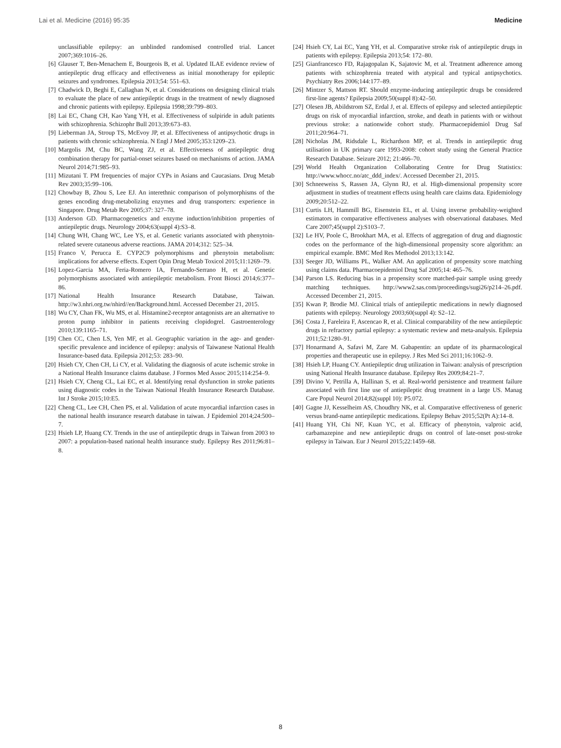Lai et al. Medicine (2016) 95:35 Medicine
unclassifiable epilepsy: an unblinded randomised controlled trial. Lancet 2007;369:1016–26.
[6] Glauser T, Ben-Menachem E, Bourgeois B, et al. Updated ILAE evidence review of antiepileptic drug efficacy and effectiveness as initial monotherapy for epileptic seizures and syndromes. Epilepsia 2013;54: 551–63.
[7] Chadwick D, Beghi E, Callaghan N, et al. Considerations on designing clinical trials to evaluate the place of new antiepileptic drugs in the treatment of newly diagnosed and chronic patients with epilepsy. Epilepsia 1998;39:799–803.
[8] Lai EC, Chang CH, Kao Yang YH, et al. Effectiveness of sulpiride in adult patients with schizophrenia. Schizophr Bull 2013;39:673–83.
[9] Lieberman JA, Stroup TS, McEvoy JP, et al. Effectiveness of antipsychotic drugs in patients with chronic schizophrenia. N Engl J Med 2005;353:1209–23.
[10] Margolis JM, Chu BC, Wang ZJ, et al. Effectiveness of antiepileptic drug combination therapy for partial-onset seizures based on mechanisms of action. JAMA Neurol 2014;71:985–93.
[11] Mizutani T. PM frequencies of major CYPs in Asians and Caucasians. Drug Metab Rev 2003;35:99–106.
[12] Chowbay B, Zhou S, Lee EJ. An interethnic comparison of polymorphisms of the genes encoding drug-metabolizing enzymes and drug transporters: experience in Singapore. Drug Metab Rev 2005;37: 327–78.
[13] Anderson GD. Pharmacogenetics and enzyme induction/inhibition properties of antiepileptic drugs. Neurology 2004;63(suppl 4):S3–8.
[14] Chung WH, Chang WC, Lee YS, et al. Genetic variants associated with phenytoin-related severe cutaneous adverse reactions. JAMA 2014;312: 525–34.
[15] Franco V, Perucca E. CYP2C9 polymorphisms and phenytoin metabolism: implications for adverse effects. Expert Opin Drug Metab Toxicol 2015;11:1269–79.
[16] Lopez-Garcia MA, Feria-Romero IA, Fernando-Serrano H, et al. Genetic polymorphisms associated with antiepileptic metabolism. Front Biosci 2014;6:377–86.
[17] National Health Insurance Research Database, Taiwan. http://w3.nhri.org.tw/nhird//en/Background.html. Accessed December 21, 2015.
[18] Wu CY, Chan FK, Wu MS, et al. Histamine2-receptor antagonists are an alternative to proton pump inhibitor in patients receiving clopidogrel. Gastroenterology 2010;139:1165–71.
[19] Chen CC, Chen LS, Yen MF, et al. Geographic variation in the age- and gender-specific prevalence and incidence of epilepsy: analysis of Taiwanese National Health Insurance-based data. Epilepsia 2012;53: 283–90.
[20] Hsieh CY, Chen CH, Li CY, et al. Validating the diagnosis of acute ischemic stroke in a National Health Insurance claims database. J Formos Med Assoc 2015;114:254–9.
[21] Hsieh CY, Cheng CL, Lai EC, et al. Identifying renal dysfunction in stroke patients using diagnostic codes in the Taiwan National Health Insurance Research Database. Int J Stroke 2015;10:E5.
[22] Cheng CL, Lee CH, Chen PS, et al. Validation of acute myocardial infarction cases in the national health insurance research database in taiwan. J Epidemiol 2014;24:500–7.
[23] Hsieh LP, Huang CY. Trends in the use of antiepileptic drugs in Taiwan from 2003 to 2007: a population-based national health insurance study. Epilepsy Res 2011;96:81–8.
[24] Hsieh CY, Lai EC, Yang YH, et al. Comparative stroke risk of antiepileptic drugs in patients with epilepsy. Epilepsia 2013;54: 172–80.
[25] Gianfrancesco FD, Rajagopalan K, Sajatovic M, et al. Treatment adherence among patients with schizophrenia treated with atypical and typical antipsychotics. Psychiatry Res 2006;144:177–89.
[26] Mintzer S, Mattson RT. Should enzyme-inducing antiepileptic drugs be considered first-line agents? Epilepsia 2009;50(suppl 8):42–50.
[27] Olesen JB, Abildstrom SZ, Erdal J, et al. Effects of epilepsy and selected antiepileptic drugs on risk of myocardial infarction, stroke, and death in patients with or without previous stroke: a nationwide cohort study. Pharmacoepidemiol Drug Saf 2011;20:964–71.
[28] Nicholas JM, Ridsdale L, Richardson MP, et al. Trends in antiepileptic drug utilisation in UK primary care 1993-2008: cohort study using the General Practice Research Database. Seizure 2012; 21:466–70.
[29] World Health Organization Collaborating Centre for Drug Statistics: http://www.whocc.no/atc_ddd_index/. Accessed December 21, 2015.
[30] Schneeweiss S, Rassen JA, Glynn RJ, et al. High-dimensional propensity score adjustment in studies of treatment effects using health care claims data. Epidemiology 2009;20:512–22.
[31] Curtis LH, Hammill BG, Eisenstein EL, et al. Using inverse probability-weighted estimators in comparative effectiveness analyses with observational databases. Med Care 2007;45(suppl 2):S103–7.
[32] Le HV, Poole C, Brookhart MA, et al. Effects of aggregation of drug and diagnostic codes on the performance of the high-dimensional propensity score algorithm: an empirical example. BMC Med Res Methodol 2013;13:142.
[33] Seeger JD, Williams PL, Walker AM. An application of propensity score matching using claims data. Pharmacoepidemiol Drug Saf 2005;14: 465–76.
[34] Parson LS. Reducing bias in a propensity score matched-pair sample using greedy matching techniques. http://www2.sas.com/proceedings/sugi26/p214–26.pdf. Accessed December 21, 2015.
[35] Kwan P, Brodie MJ. Clinical trials of antiepileptic medications in newly diagnosed patients with epilepsy. Neurology 2003;60(suppl 4): S2–12.
[36] Costa J, Fareleira F, Ascencao R, et al. Clinical comparability of the new antiepileptic drugs in refractory partial epilepsy: a systematic review and meta-analysis. Epilepsia 2011;52:1280–91.
[37] Honarmand A, Safavi M, Zare M. Gabapentin: an update of its pharmacological properties and therapeutic use in epilepsy. J Res Med Sci 2011;16:1062–9.
[38] Hsieh LP, Huang CY. Antiepileptic drug utilization in Taiwan: analysis of prescription using National Health Insurance database. Epilepsy Res 2009;84:21–7.
[39] Divino V, Petrilla A, Hallinan S, et al. Real-world persistence and treatment failure associated with first line use of antiepileptic drug treatment in a large US. Manag Care Popul Neurol 2014;82(suppl 10): P5.072.
[40] Gagne JJ, Kesselheim AS, Choudhry NK, et al. Comparative effectiveness of generic versus brand-name antiepileptic medications. Epilepsy Behav 2015;52(Pt A):14–8.
[41] Huang YH, Chi NF, Kuan YC, et al. Efficacy of phenytoin, valproic acid, carbamazepine and new antiepileptic drugs on control of late-onset post-stroke epilepsy in Taiwan. Eur J Neurol 2015;22:1459–68.
8